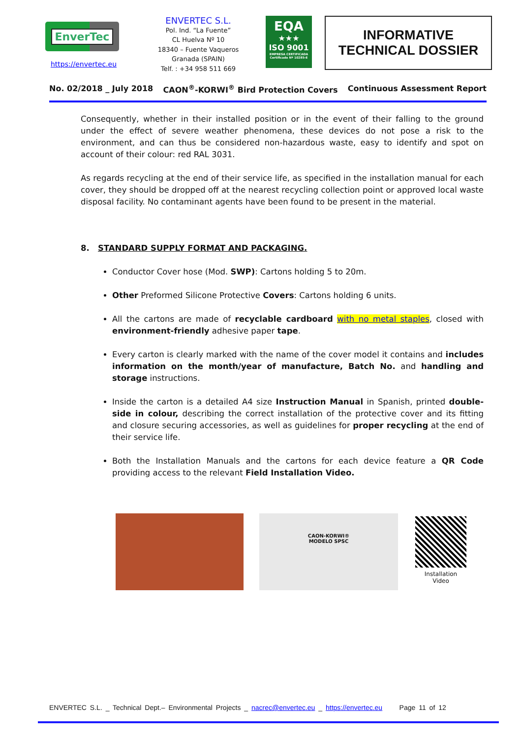EnverTec
https://envertec.eu
ENVERTEC S.L.
Pol. Ind. “La Fuente”
CL Huelva Nº 10
18340 – Fuente Vaqueros
Granada (SPAIN)
Telf. : +34 958 511 669
EQA
★★★
ISO 9001
EMPRESA CERTIFICADA
Certificado Nº 10285-E
INFORMATIVE
TECHNICAL DOSSIER
No. 02/2018 _ July 2018 CAON<sup>®</sup>-KORWI<sup>®</sup> Bird Protection Covers Continuous Assessment Report
Consequently, whether in their installed position or in the event of their falling to the ground under the effect of severe weather phenomena, these devices do not pose a risk to the environment, and can thus be considered non-hazardous waste, easy to identify and spot on account of their colour: red RAL 3031.
As regards recycling at the end of their service life, as specified in the installation manual for each cover, they should be dropped off at the nearest recycling collection point or approved local waste disposal facility. No contaminant agents have been found to be present in the material.
8. STANDARD SUPPLY FORMAT AND PACKAGING.
Conductor Cover hose (Mod. SWP): Cartons holding 5 to 20m.
Other Preformed Silicone Protective Covers: Cartons holding 6 units.
All the cartons are made of recyclable cardboard with no metal staples, closed with environment-friendly adhesive paper tape.
Every carton is clearly marked with the name of the cover model it contains and includes information on the month/year of manufacture, Batch No. and handling and storage instructions.
Inside the carton is a detailed A4 size Instruction Manual in Spanish, printed double-side in colour, describing the correct installation of the protective cover and its fitting and closure securing accessories, as well as guidelines for proper recycling at the end of their service life.
Both the Installation Manuals and the cartons for each device feature a QR Code providing access to the relevant Field Installation Video.
CAON-KORWI®
MODELO SPSC
Installation
Video
ENVERTEC S.L. _ Technical Dept.– Environmental Projects _ nacrec@envertec.eu _ https://envertec.eu Page 11 of 12